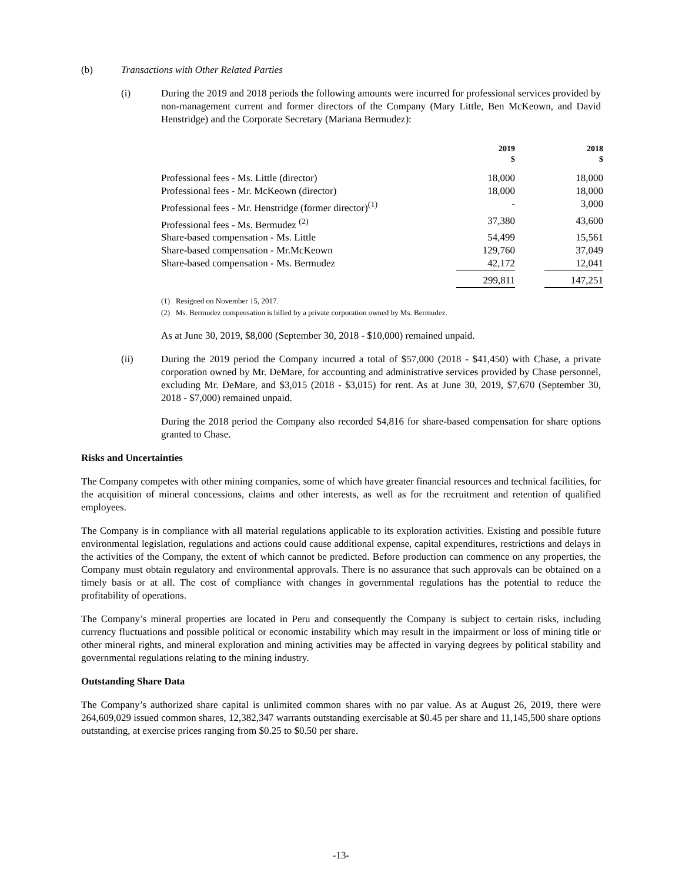(b) Transactions with Other Related Parties
(i) During the 2019 and 2018 periods the following amounts were incurred for professional services provided by non-management current and former directors of the Company (Mary Little, Ben McKeown, and David Henstridge) and the Corporate Secretary (Mariana Bermudez):
| | 2019 $ | | 2018 $ |
| --- | --- | --- | --- |
| Professional fees - Ms. Little (director) | 18,000 | | 18,000 |
| Professional fees - Mr. McKeown (director) | 18,000 | | 18,000 |
| Professional fees - Mr. Henstridge (former director)<sup>(1)</sup> | - | | 3,000 |
| Professional fees - Ms. Bermudez <sup>(2)</sup> | 37,380 | | 43,600 |
| Share-based compensation - Ms. Little | 54,499 | | 15,561 |
| Share-based compensation - Mr.McKeown | 129,760 | | 37,049 |
| Share-based compensation - Ms. Bermudez | 42,172 | | 12,041 |
| | 299,811 | | 147,251 |
(1) Resigned on November 15, 2017.
(2) Ms. Bermudez compensation is billed by a private corporation owned by Ms. Bermudez.
As at June 30, 2019, $8,000 (September 30, 2018 - $10,000) remained unpaid.
(ii) During the 2019 period the Company incurred a total of $57,000 (2018 - $41,450) with Chase, a private corporation owned by Mr. DeMare, for accounting and administrative services provided by Chase personnel, excluding Mr. DeMare, and $3,015 (2018 - $3,015) for rent. As at June 30, 2019, $7,670 (September 30, 2018 - $7,000) remained unpaid.
During the 2018 period the Company also recorded $4,816 for share-based compensation for share options granted to Chase.
Risks and Uncertainties
The Company competes with other mining companies, some of which have greater financial resources and technical facilities, for the acquisition of mineral concessions, claims and other interests, as well as for the recruitment and retention of qualified employees.
The Company is in compliance with all material regulations applicable to its exploration activities. Existing and possible future environmental legislation, regulations and actions could cause additional expense, capital expenditures, restrictions and delays in the activities of the Company, the extent of which cannot be predicted. Before production can commence on any properties, the Company must obtain regulatory and environmental approvals. There is no assurance that such approvals can be obtained on a timely basis or at all. The cost of compliance with changes in governmental regulations has the potential to reduce the profitability of operations.
The Company’s mineral properties are located in Peru and consequently the Company is subject to certain risks, including currency fluctuations and possible political or economic instability which may result in the impairment or loss of mining title or other mineral rights, and mineral exploration and mining activities may be affected in varying degrees by political stability and governmental regulations relating to the mining industry.
Outstanding Share Data
The Company’s authorized share capital is unlimited common shares with no par value. As at August 26, 2019, there were 264,609,029 issued common shares, 12,382,347 warrants outstanding exercisable at $0.45 per share and 11,145,500 share options outstanding, at exercise prices ranging from $0.25 to $0.50 per share.
-13-